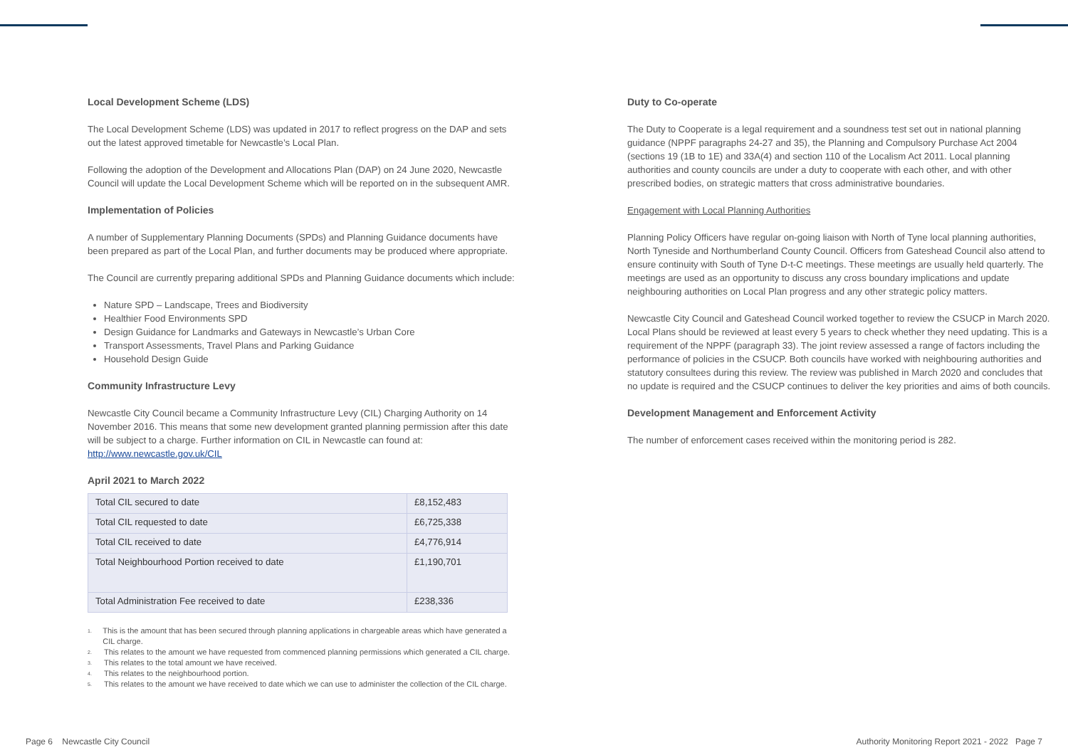Local Development Scheme (LDS)
The Local Development Scheme (LDS) was updated in 2017 to reflect progress on the DAP and sets out the latest approved timetable for Newcastle’s Local Plan.
Following the adoption of the Development and Allocations Plan (DAP) on 24 June 2020, Newcastle Council will update the Local Development Scheme which will be reported on in the subsequent AMR.
Implementation of Policies
A number of Supplementary Planning Documents (SPDs) and Planning Guidance documents have been prepared as part of the Local Plan, and further documents may be produced where appropriate.
The Council are currently preparing additional SPDs and Planning Guidance documents which include:
Nature SPD – Landscape, Trees and Biodiversity
Healthier Food Environments SPD
Design Guidance for Landmarks and Gateways in Newcastle’s Urban Core
Transport Assessments, Travel Plans and Parking Guidance
Household Design Guide
Community Infrastructure Levy
Newcastle City Council became a Community Infrastructure Levy (CIL) Charging Authority on 14 November 2016. This means that some new development granted planning permission after this date will be subject to a charge. Further information on CIL in Newcastle can found at: http://www.newcastle.gov.uk/CIL
April 2021 to March 2022
| Total CIL secured to date | £8,152,483 |
| Total CIL requested to date | £6,725,338 |
| Total CIL received to date | £4,776,914 |
| Total Neighbourhood Portion received to date | £1,190,701 |
| Total Administration Fee received to date | £238,336 |
<sup>1.</sup> This is the amount that has been secured through planning applications in chargeable areas which have generated a CIL charge.
<sup>2.</sup> This relates to the amount we have requested from commenced planning permissions which generated a CIL charge.
<sup>3.</sup> This relates to the total amount we have received.
<sup>4.</sup> This relates to the neighbourhood portion.
<sup>5.</sup> This relates to the amount we have received to date which we can use to administer the collection of the CIL charge.
Duty to Co-operate
The Duty to Cooperate is a legal requirement and a soundness test set out in national planning guidance (NPPF paragraphs 24-27 and 35), the Planning and Compulsory Purchase Act 2004 (sections 19 (1B to 1E) and 33A(4) and section 110 of the Localism Act 2011. Local planning authorities and county councils are under a duty to cooperate with each other, and with other prescribed bodies, on strategic matters that cross administrative boundaries.
Engagement with Local Planning Authorities
Planning Policy Officers have regular on-going liaison with North of Tyne local planning authorities, North Tyneside and Northumberland County Council. Officers from Gateshead Council also attend to ensure continuity with South of Tyne D-t-C meetings. These meetings are usually held quarterly. The meetings are used as an opportunity to discuss any cross boundary implications and update neighbouring authorities on Local Plan progress and any other strategic policy matters.
Newcastle City Council and Gateshead Council worked together to review the CSUCP in March 2020. Local Plans should be reviewed at least every 5 years to check whether they need updating. This is a requirement of the NPPF (paragraph 33). The joint review assessed a range of factors including the performance of policies in the CSUCP. Both councils have worked with neighbouring authorities and statutory consultees during this review. The review was published in March 2020 and concludes that no update is required and the CSUCP continues to deliver the key priorities and aims of both councils.
Development Management and Enforcement Activity
The number of enforcement cases received within the monitoring period is 282.
Page 6 Newcastle City Council
Authority Monitoring Report 2021 - 2022 Page 7